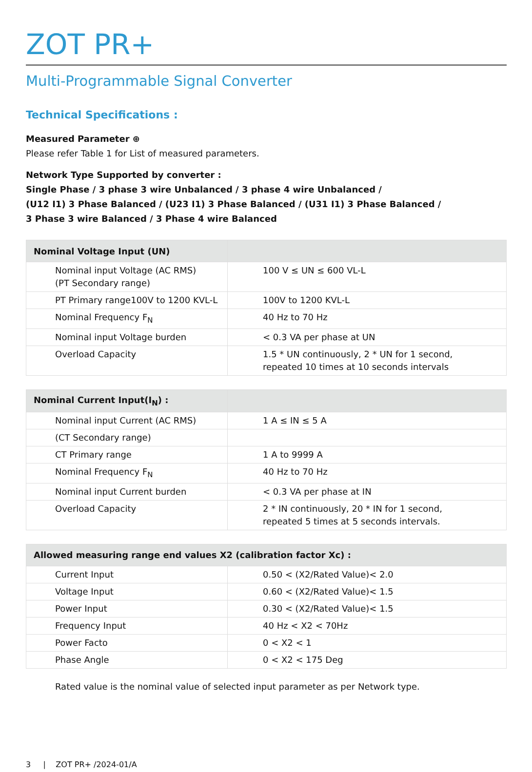ZOT PR+
Multi-Programmable Signal Converter
Technical Specifications :
Measured Parameter ⊕
Please refer Table 1 for List of measured parameters.
Network Type Supported by converter :
Single Phase / 3 phase 3 wire Unbalanced / 3 phase 4 wire Unbalanced /
(U12 I1) 3 Phase Balanced / (U23 I1) 3 Phase Balanced / (U31 I1) 3 Phase Balanced /
3 Phase 3 wire Balanced / 3 Phase 4 wire Balanced
| Nominal Voltage Input (UN) | |
| --- | --- |
| Nominal input Voltage (AC RMS) (PT Secondary range) | 100 V ≤ UN ≤ 600 VL-L |
| PT Primary range100V to 1200 KVL-L | 100V to 1200 KVL-L |
| Nominal Frequency F<sub>N</sub> | 40 Hz to 70 Hz |
| Nominal input Voltage burden | < 0.3 VA per phase at UN |
| Overload Capacity | 1.5 * UN continuously, 2 * UN for 1 second, repeated 10 times at 10 seconds intervals |
| Nominal Current Input(I<sub>N</sub>) : | |
| --- | --- |
| Nominal input Current (AC RMS) | 1 A ≤ IN ≤ 5 A |
| (CT Secondary range) | |
| CT Primary range | 1 A to 9999 A |
| Nominal Frequency F<sub>N</sub> | 40 Hz to 70 Hz |
| Nominal input Current burden | < 0.3 VA per phase at IN |
| Overload Capacity | 2 * IN continuously, 20 * IN for 1 second, repeated 5 times at 5 seconds intervals. |
| Allowed measuring range end values X2 (calibration factor Xc) : | |
| --- | --- |
| Current Input | 0.50 < (X2/Rated Value)< 2.0 |
| Voltage Input | 0.60 < (X2/Rated Value)< 1.5 |
| Power Input | 0.30 < (X2/Rated Value)< 1.5 |
| Frequency Input | 40 Hz < X2 < 70Hz |
| Power Facto | 0 < X2 < 1 |
| Phase Angle | 0 < X2 < 175 Deg |
Rated value is the nominal value of selected input parameter as per Network type.
3 | ZOT PR+ /2024-01/A